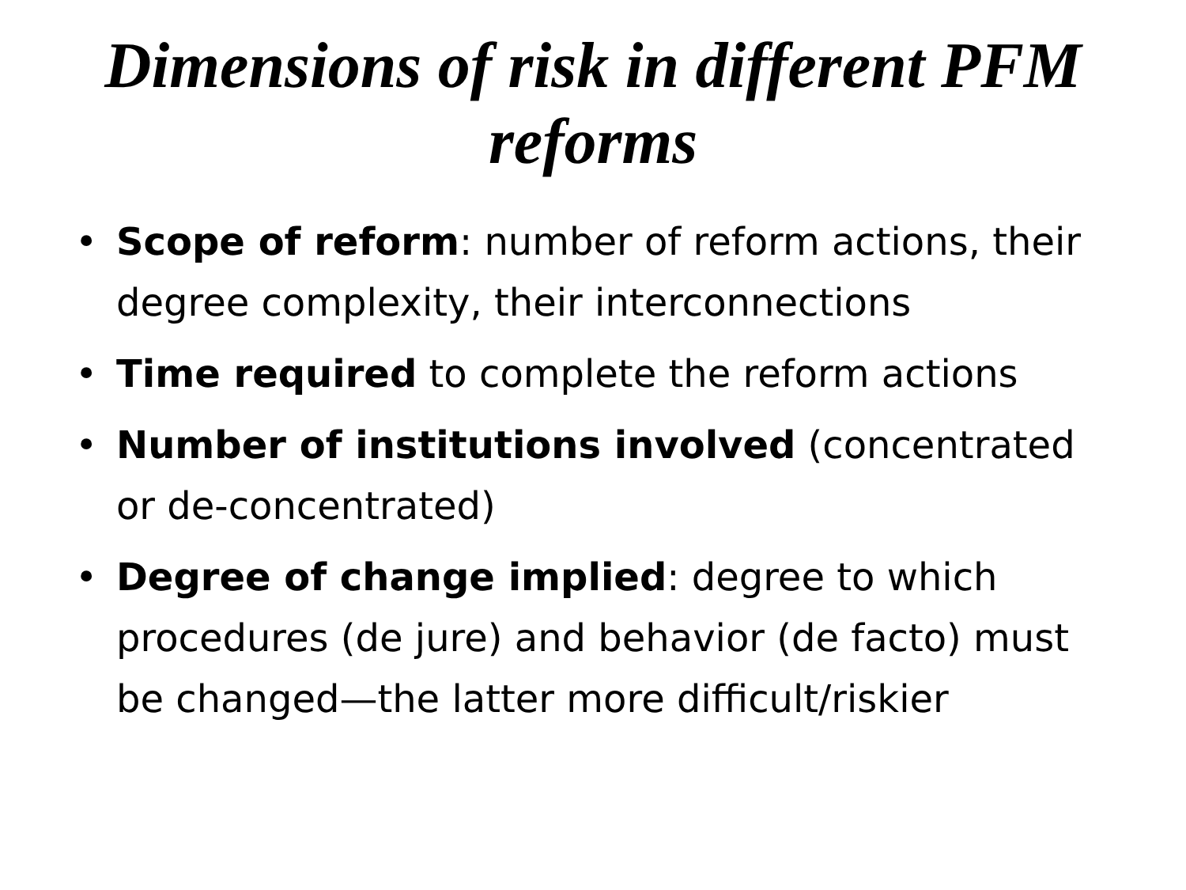Dimensions of risk in different PFM reforms
• Scope of reform: number of reform actions, their degree complexity, their interconnections
• Time required to complete the reform actions
• Number of institutions involved (concentrated or de-concentrated)
• Degree of change implied: degree to which procedures (de jure) and behavior (de facto) must be changed—the latter more difficult/riskier